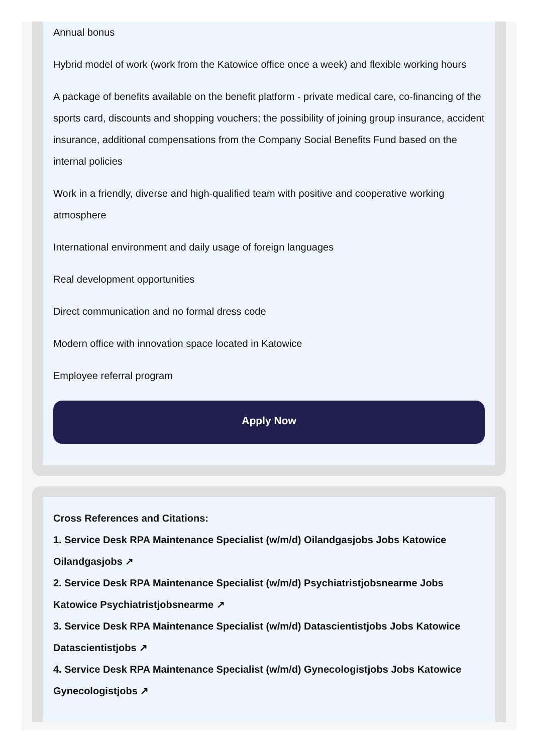Annual bonus
Hybrid model of work (work from the Katowice office once a week) and flexible working hours
A package of benefits available on the benefit platform - private medical care, co-financing of the sports card, discounts and shopping vouchers; the possibility of joining group insurance, accident insurance, additional compensations from the Company Social Benefits Fund based on the internal policies
Work in a friendly, diverse and high-qualified team with positive and cooperative working atmosphere
International environment and daily usage of foreign languages
Real development opportunities
Direct communication and no formal dress code
Modern office with innovation space located in Katowice
Employee referral program
Apply Now
Cross References and Citations:
1. Service Desk RPA Maintenance Specialist (w/m/d) Oilandgasjobs Jobs Katowice Oilandgasjobs ↗
2. Service Desk RPA Maintenance Specialist (w/m/d) Psychiatristjobsnearme Jobs Katowice Psychiatristjobsnearme ↗
3. Service Desk RPA Maintenance Specialist (w/m/d) Datascientistjobs Jobs Katowice Datascientistjobs ↗
4. Service Desk RPA Maintenance Specialist (w/m/d) Gynecologistjobs Jobs Katowice Gynecologistjobs ↗